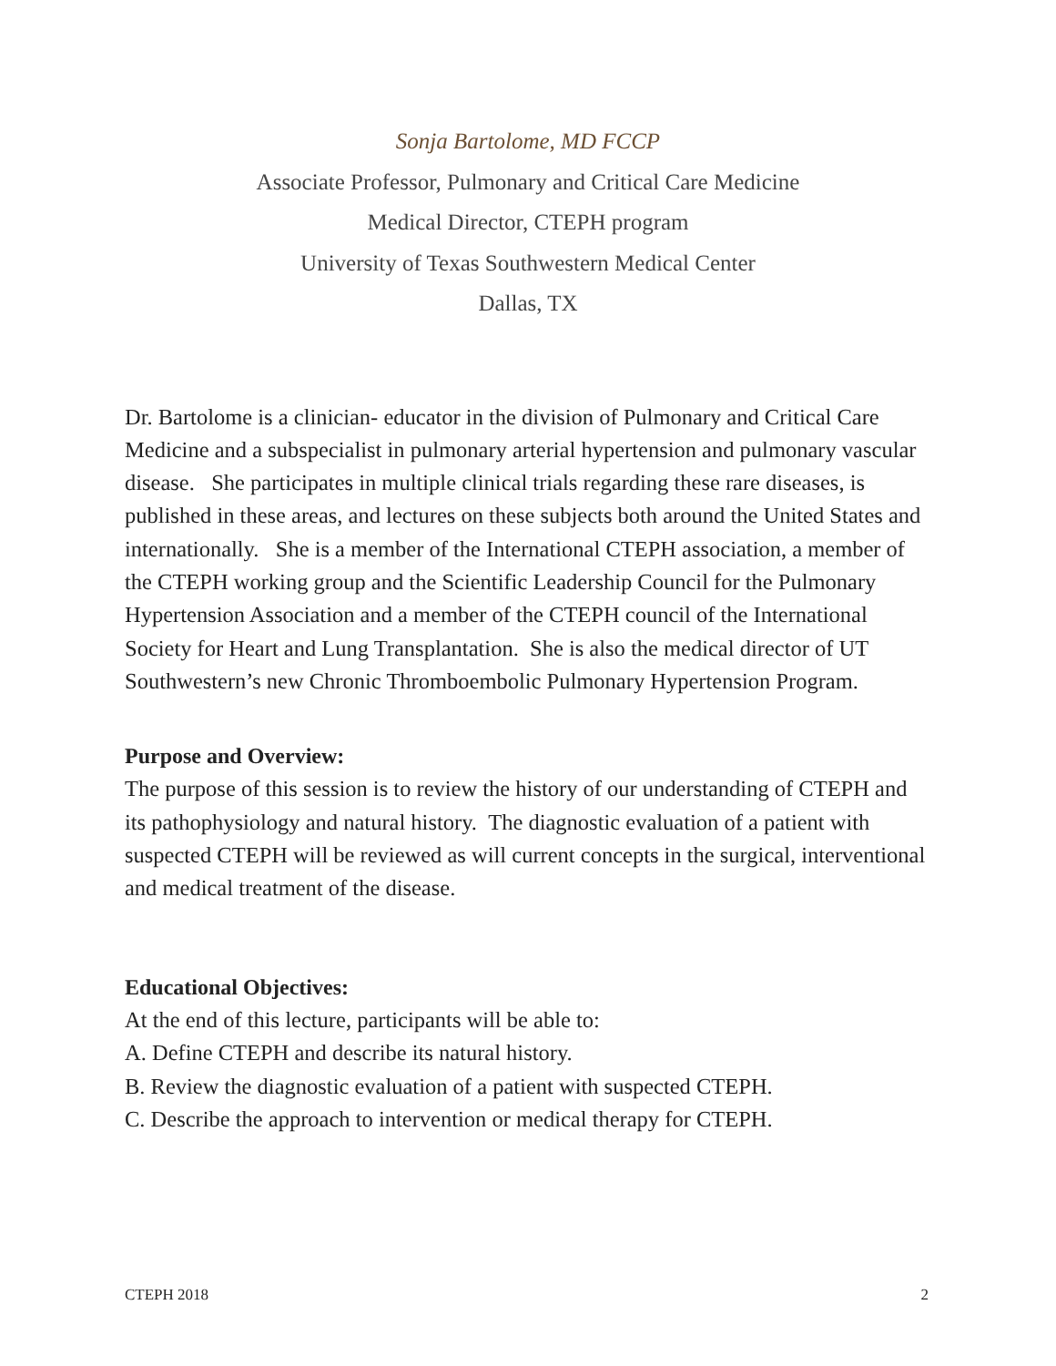Sonja Bartolome, MD FCCP
Associate Professor, Pulmonary and Critical Care Medicine
Medical Director, CTEPH program
University of Texas Southwestern Medical Center
Dallas, TX
Dr. Bartolome is a clinician- educator in the division of Pulmonary and Critical Care Medicine and a subspecialist in pulmonary arterial hypertension and pulmonary vascular disease. She participates in multiple clinical trials regarding these rare diseases, is published in these areas, and lectures on these subjects both around the United States and internationally. She is a member of the International CTEPH association, a member of the CTEPH working group and the Scientific Leadership Council for the Pulmonary Hypertension Association and a member of the CTEPH council of the International Society for Heart and Lung Transplantation. She is also the medical director of UT Southwestern’s new Chronic Thromboembolic Pulmonary Hypertension Program.
Purpose and Overview:
The purpose of this session is to review the history of our understanding of CTEPH and its pathophysiology and natural history. The diagnostic evaluation of a patient with suspected CTEPH will be reviewed as will current concepts in the surgical, interventional and medical treatment of the disease.
Educational Objectives:
At the end of this lecture, participants will be able to:
A. Define CTEPH and describe its natural history.
B. Review the diagnostic evaluation of a patient with suspected CTEPH.
C. Describe the approach to intervention or medical therapy for CTEPH.
CTEPH 2018 2